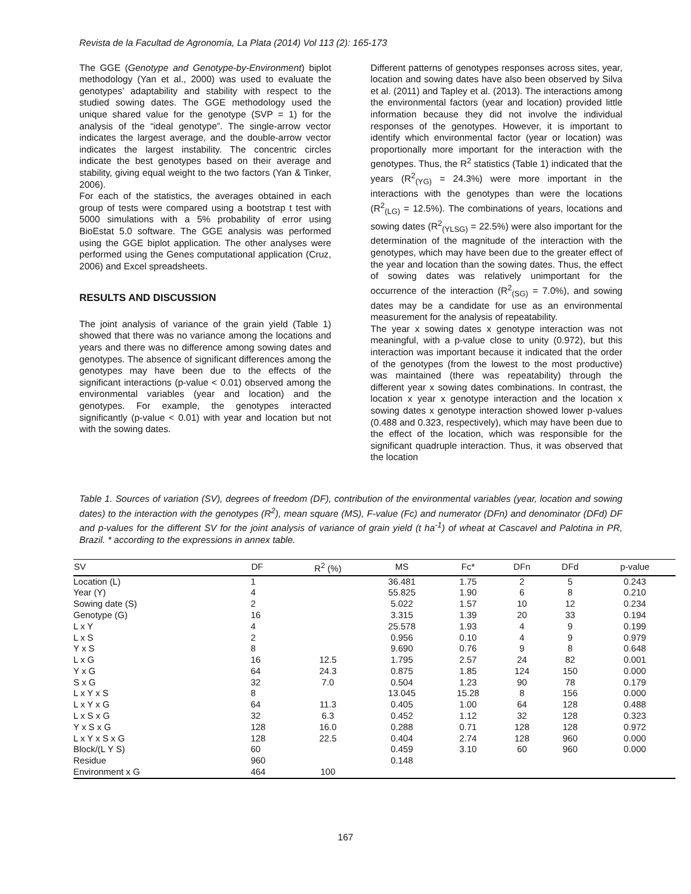Revista de la Facultad de Agronomía, La Plata (2014) Vol 113 (2): 165-173
The GGE (Genotype and Genotype-by-Environment) biplot methodology (Yan et al., 2000) was used to evaluate the genotypes’ adaptability and stability with respect to the studied sowing dates. The GGE methodology used the unique shared value for the genotype (SVP = 1) for the analysis of the “ideal genotype”. The single-arrow vector indicates the largest average, and the double-arrow vector indicates the largest instability. The concentric circles indicate the best genotypes based on their average and stability, giving equal weight to the two factors (Yan & Tinker, 2006).
For each of the statistics, the averages obtained in each group of tests were compared using a bootstrap t test with 5000 simulations with a 5% probability of error using BioEstat 5.0 software. The GGE analysis was performed using the GGE biplot application. The other analyses were performed using the Genes computational application (Cruz, 2006) and Excel spreadsheets.
RESULTS AND DISCUSSION
The joint analysis of variance of the grain yield (Table 1) showed that there was no variance among the locations and years and there was no difference among sowing dates and genotypes. The absence of significant differences among the genotypes may have been due to the effects of the significant interactions (p-value < 0.01) observed among the environmental variables (year and location) and the genotypes. For example, the genotypes interacted significantly (p-value < 0.01) with year and location but not with the sowing dates.
Different patterns of genotypes responses across sites, year, location and sowing dates have also been observed by Silva et al. (2011) and Tapley et al. (2013). The interactions among the environmental factors (year and location) provided little information because they did not involve the individual responses of the genotypes. However, it is important to identify which environmental factor (year or location) was proportionally more important for the interaction with the genotypes. Thus, the R<sup>2</sup> statistics (Table 1) indicated that the years (R<sup>2</sup><sub>(YG)</sub> = 24.3%) were more important in the interactions with the genotypes than were the locations (R<sup>2</sup><sub>(LG)</sub> = 12.5%). The combinations of years, locations and sowing dates (R<sup>2</sup><sub>(YLSG)</sub> = 22.5%) were also important for the determination of the magnitude of the interaction with the genotypes, which may have been due to the greater effect of the year and location than the sowing dates. Thus, the effect of sowing dates was relatively unimportant for the occurrence of the interaction (R<sup>2</sup><sub>(SG)</sub> = 7.0%), and sowing dates may be a candidate for use as an environmental measurement for the analysis of repeatability.
The year x sowing dates x genotype interaction was not meaningful, with a p-value close to unity (0.972), but this interaction was important because it indicated that the order of the genotypes (from the lowest to the most productive) was maintained (there was repeatability) through the different year x sowing dates combinations. In contrast, the location x year x genotype interaction and the location x sowing dates x genotype interaction showed lower p-values (0.488 and 0.323, respectively), which may have been due to the effect of the location, which was responsible for the significant quadruple interaction. Thus, it was observed that the location
Table 1. Sources of variation (SV), degrees of freedom (DF), contribution of the environmental variables (year, location and sowing dates) to the interaction with the genotypes (R<sup>2</sup>), mean square (MS), F-value (Fc) and numerator (DFn) and denominator (DFd) DF and p-values for the different SV for the joint analysis of variance of grain yield (t ha<sup>-1</sup>) of wheat at Cascavel and Palotina in PR, Brazil. * according to the expressions in annex table.
| SV | DF | R<sup>2</sup> (%) | MS | Fc* | DFn | DFd | p-value |
| --- | --- | --- | --- | --- | --- | --- | --- |
| Location (L) | 1 | | 36.481 | 1.75 | 2 | 5 | 0.243 |
| Year (Y) | 4 | | 55.825 | 1.90 | 6 | 8 | 0.210 |
| Sowing date (S) | 2 | | 5.022 | 1.57 | 10 | 12 | 0.234 |
| Genotype (G) | 16 | | 3.315 | 1.39 | 20 | 33 | 0.194 |
| L x Y | 4 | | 25.578 | 1.93 | 4 | 9 | 0.199 |
| L x S | 2 | | 0.956 | 0.10 | 4 | 9 | 0.979 |
| Y x S | 8 | | 9.690 | 0.76 | 9 | 8 | 0.648 |
| L x G | 16 | 12.5 | 1.795 | 2.57 | 24 | 82 | 0.001 |
| Y x G | 64 | 24.3 | 0.875 | 1.85 | 124 | 150 | 0.000 |
| S x G | 32 | 7.0 | 0.504 | 1.23 | 90 | 78 | 0.179 |
| L x Y x S | 8 | | 13.045 | 15.28 | 8 | 156 | 0.000 |
| L x Y x G | 64 | 11.3 | 0.405 | 1.00 | 64 | 128 | 0.488 |
| L x S x G | 32 | 6.3 | 0.452 | 1.12 | 32 | 128 | 0.323 |
| Y x S x G | 128 | 16.0 | 0.288 | 0.71 | 128 | 128 | 0.972 |
| L x Y x S x G | 128 | 22.5 | 0.404 | 2.74 | 128 | 960 | 0.000 |
| Block/(L Y S) | 60 | | 0.459 | 3.10 | 60 | 960 | 0.000 |
| Residue | 960 | | 0.148 | | | | |
| Environment x G | 464 | 100 | | | | | |
167